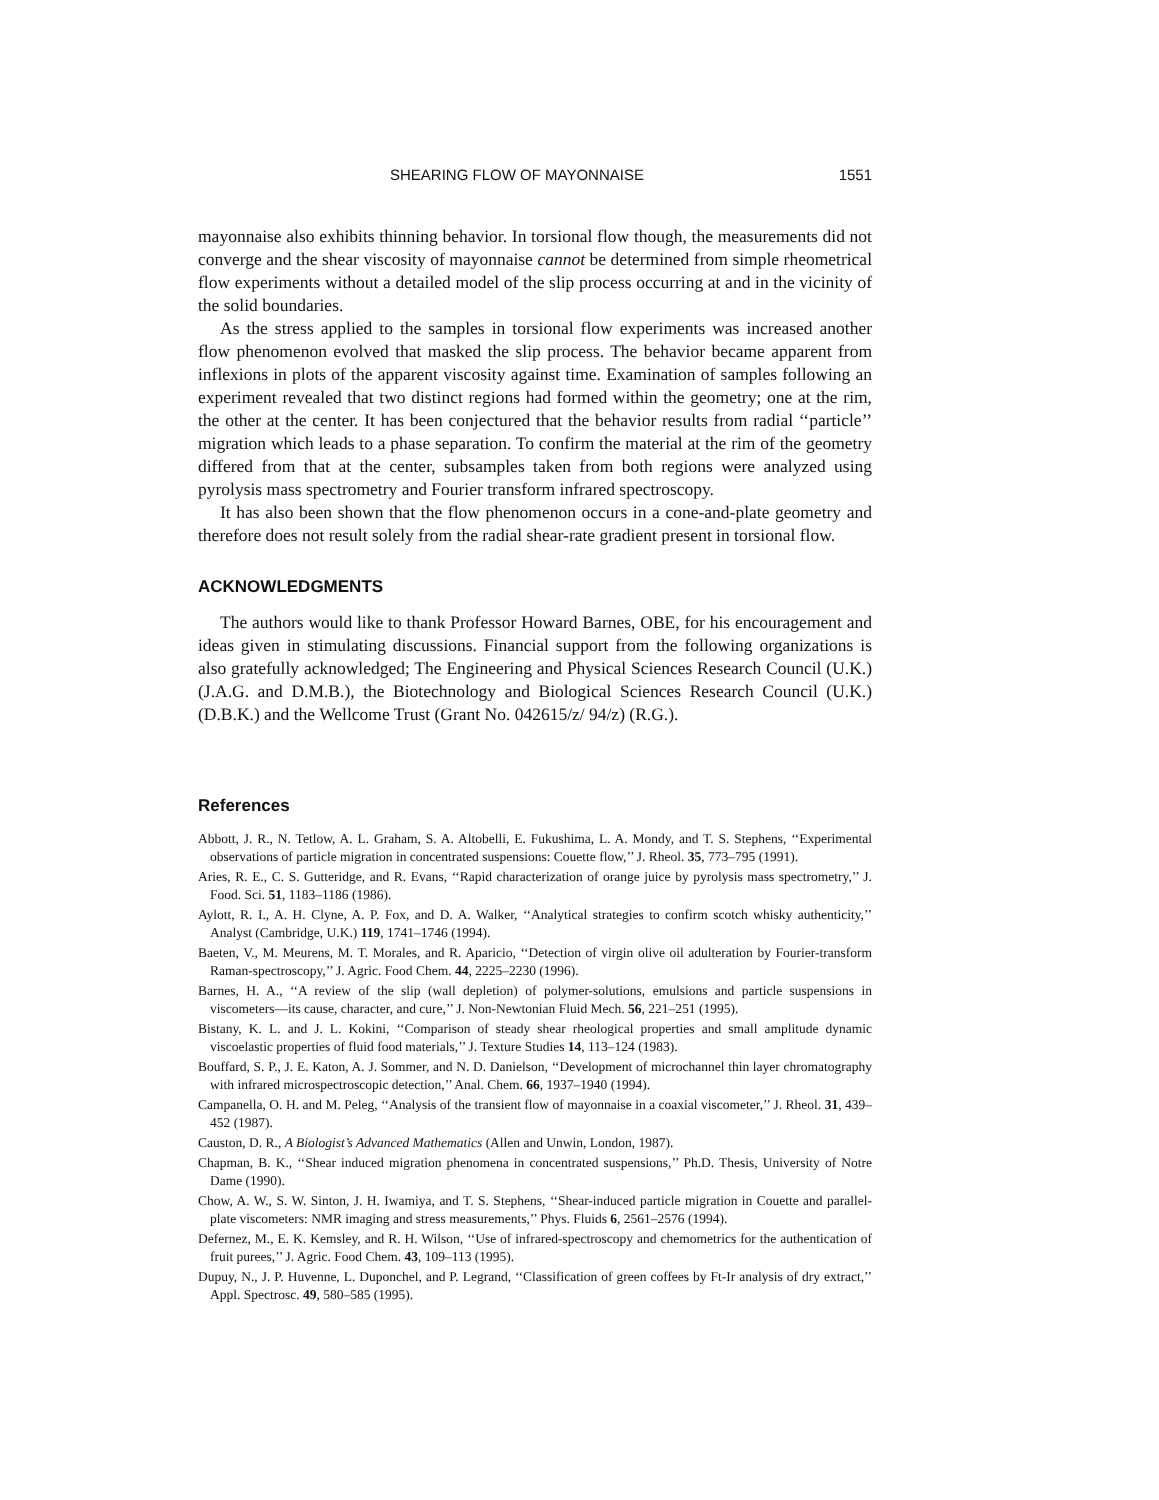SHEARING FLOW OF MAYONNAISE 1551
mayonnaise also exhibits thinning behavior. In torsional flow though, the measurements did not converge and the shear viscosity of mayonnaise cannot be determined from simple rheometrical flow experiments without a detailed model of the slip process occurring at and in the vicinity of the solid boundaries.
As the stress applied to the samples in torsional flow experiments was increased another flow phenomenon evolved that masked the slip process. The behavior became apparent from inflexions in plots of the apparent viscosity against time. Examination of samples following an experiment revealed that two distinct regions had formed within the geometry; one at the rim, the other at the center. It has been conjectured that the behavior results from radial ‘‘particle’’ migration which leads to a phase separation. To confirm the material at the rim of the geometry differed from that at the center, subsamples taken from both regions were analyzed using pyrolysis mass spectrometry and Fourier transform infrared spectroscopy.
It has also been shown that the flow phenomenon occurs in a cone-and-plate geometry and therefore does not result solely from the radial shear-rate gradient present in torsional flow.
ACKNOWLEDGMENTS
The authors would like to thank Professor Howard Barnes, OBE, for his encouragement and ideas given in stimulating discussions. Financial support from the following organizations is also gratefully acknowledged; The Engineering and Physical Sciences Research Council (U.K.) (J.A.G. and D.M.B.), the Biotechnology and Biological Sciences Research Council (U.K.) (D.B.K.) and the Wellcome Trust (Grant No. 042615/z/ 94/z) (R.G.).
References
Abbott, J. R., N. Tetlow, A. L. Graham, S. A. Altobelli, E. Fukushima, L. A. Mondy, and T. S. Stephens, ‘‘Experimental observations of particle migration in concentrated suspensions: Couette flow,’’ J. Rheol. 35, 773–795 (1991).
Aries, R. E., C. S. Gutteridge, and R. Evans, ‘‘Rapid characterization of orange juice by pyrolysis mass spectrometry,’’ J. Food. Sci. 51, 1183–1186 (1986).
Aylott, R. I., A. H. Clyne, A. P. Fox, and D. A. Walker, ‘‘Analytical strategies to confirm scotch whisky authenticity,’’ Analyst (Cambridge, U.K.) 119, 1741–1746 (1994).
Baeten, V., M. Meurens, M. T. Morales, and R. Aparicio, ‘‘Detection of virgin olive oil adulteration by Fourier-transform Raman-spectroscopy,’’ J. Agric. Food Chem. 44, 2225–2230 (1996).
Barnes, H. A., ‘‘A review of the slip (wall depletion) of polymer-solutions, emulsions and particle suspensions in viscometers—its cause, character, and cure,’’ J. Non-Newtonian Fluid Mech. 56, 221–251 (1995).
Bistany, K. L. and J. L. Kokini, ‘‘Comparison of steady shear rheological properties and small amplitude dynamic viscoelastic properties of fluid food materials,’’ J. Texture Studies 14, 113–124 (1983).
Bouffard, S. P., J. E. Katon, A. J. Sommer, and N. D. Danielson, ‘‘Development of microchannel thin layer chromatography with infrared microspectroscopic detection,’’ Anal. Chem. 66, 1937–1940 (1994).
Campanella, O. H. and M. Peleg, ‘‘Analysis of the transient flow of mayonnaise in a coaxial viscometer,’’ J. Rheol. 31, 439–452 (1987).
Causton, D. R., A Biologist’s Advanced Mathematics (Allen and Unwin, London, 1987).
Chapman, B. K., ‘‘Shear induced migration phenomena in concentrated suspensions,’’ Ph.D. Thesis, University of Notre Dame (1990).
Chow, A. W., S. W. Sinton, J. H. Iwamiya, and T. S. Stephens, ‘‘Shear-induced particle migration in Couette and parallel-plate viscometers: NMR imaging and stress measurements,’’ Phys. Fluids 6, 2561–2576 (1994).
Defernez, M., E. K. Kemsley, and R. H. Wilson, ‘‘Use of infrared-spectroscopy and chemometrics for the authentication of fruit purees,’’ J. Agric. Food Chem. 43, 109–113 (1995).
Dupuy, N., J. P. Huvenne, L. Duponchel, and P. Legrand, ‘‘Classification of green coffees by Ft-Ir analysis of dry extract,’’ Appl. Spectrosc. 49, 580–585 (1995).